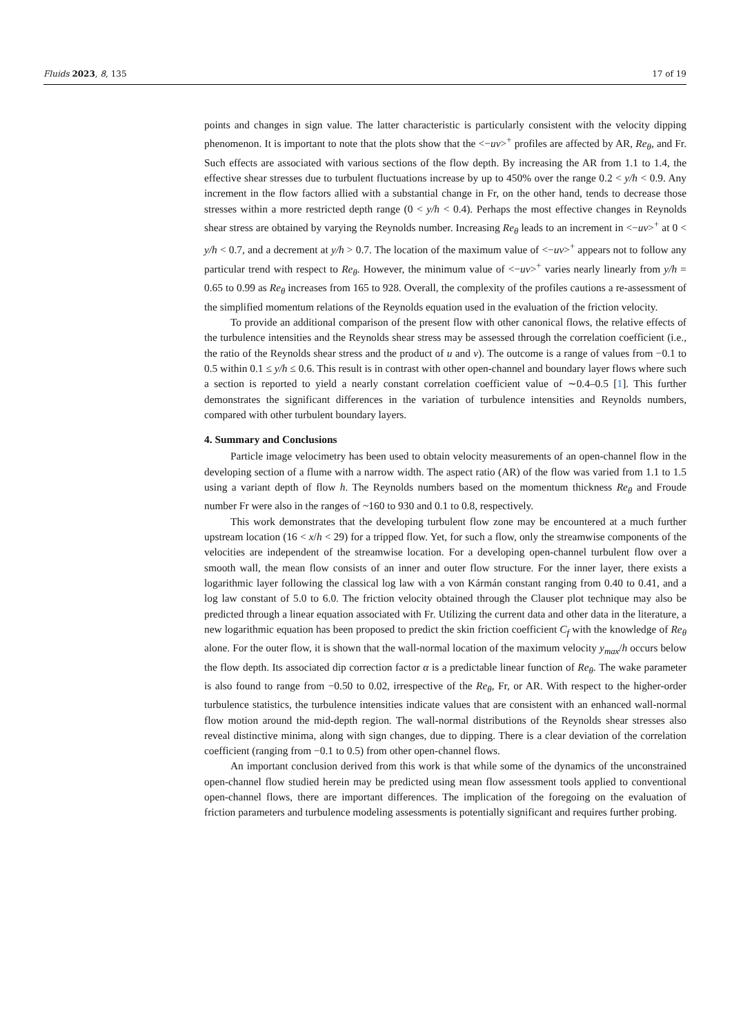Fluids 2023, 8, 135 17 of 19
points and changes in sign value. The latter characteristic is particularly consistent with the velocity dipping phenomenon. It is important to note that the plots show that the <−uv><sup>+</sup> profiles are affected by AR, Re<sub>θ</sub>, and Fr. Such effects are associated with various sections of the flow depth. By increasing the AR from 1.1 to 1.4, the effective shear stresses due to turbulent fluctuations increase by up to 450% over the range 0.2 < y/h < 0.9. Any increment in the flow factors allied with a substantial change in Fr, on the other hand, tends to decrease those stresses within a more restricted depth range (0 < y/h < 0.4). Perhaps the most effective changes in Reynolds shear stress are obtained by varying the Reynolds number. Increasing Re<sub>θ</sub> leads to an increment in <−uv><sup>+</sup> at 0 < y/h < 0.7, and a decrement at y/h > 0.7. The location of the maximum value of <−uv><sup>+</sup> appears not to follow any particular trend with respect to Re<sub>θ</sub>. However, the minimum value of <−uv><sup>+</sup> varies nearly linearly from y/h = 0.65 to 0.99 as Re<sub>θ</sub> increases from 165 to 928. Overall, the complexity of the profiles cautions a re-assessment of the simplified momentum relations of the Reynolds equation used in the evaluation of the friction velocity.
To provide an additional comparison of the present flow with other canonical flows, the relative effects of the turbulence intensities and the Reynolds shear stress may be assessed through the correlation coefficient (i.e., the ratio of the Reynolds shear stress and the product of u and v). The outcome is a range of values from −0.1 to 0.5 within 0.1 ≤ y/h ≤ 0.6. This result is in contrast with other open-channel and boundary layer flows where such a section is reported to yield a nearly constant correlation coefficient value of ∼0.4–0.5 [1]. This further demonstrates the significant differences in the variation of turbulence intensities and Reynolds numbers, compared with other turbulent boundary layers.
4. Summary and Conclusions
Particle image velocimetry has been used to obtain velocity measurements of an open-channel flow in the developing section of a flume with a narrow width. The aspect ratio (AR) of the flow was varied from 1.1 to 1.5 using a variant depth of flow h. The Reynolds numbers based on the momentum thickness Re<sub>θ</sub> and Froude number Fr were also in the ranges of ~160 to 930 and 0.1 to 0.8, respectively.
This work demonstrates that the developing turbulent flow zone may be encountered at a much further upstream location (16 < x/h < 29) for a tripped flow. Yet, for such a flow, only the streamwise components of the velocities are independent of the streamwise location. For a developing open-channel turbulent flow over a smooth wall, the mean flow consists of an inner and outer flow structure. For the inner layer, there exists a logarithmic layer following the classical log law with a von Kármán constant ranging from 0.40 to 0.41, and a log law constant of 5.0 to 6.0. The friction velocity obtained through the Clauser plot technique may also be predicted through a linear equation associated with Fr. Utilizing the current data and other data in the literature, a new logarithmic equation has been proposed to predict the skin friction coefficient C<sub>f</sub> with the knowledge of Re<sub>θ</sub> alone. For the outer flow, it is shown that the wall-normal location of the maximum velocity y<sub>max</sub>/h occurs below the flow depth. Its associated dip correction factor α is a predictable linear function of Re<sub>θ</sub>. The wake parameter is also found to range from −0.50 to 0.02, irrespective of the Re<sub>θ</sub>, Fr, or AR. With respect to the higher-order turbulence statistics, the turbulence intensities indicate values that are consistent with an enhanced wall-normal flow motion around the mid-depth region. The wall-normal distributions of the Reynolds shear stresses also reveal distinctive minima, along with sign changes, due to dipping. There is a clear deviation of the correlation coefficient (ranging from −0.1 to 0.5) from other open-channel flows.
An important conclusion derived from this work is that while some of the dynamics of the unconstrained open-channel flow studied herein may be predicted using mean flow assessment tools applied to conventional open-channel flows, there are important differences. The implication of the foregoing on the evaluation of friction parameters and turbulence modeling assessments is potentially significant and requires further probing.